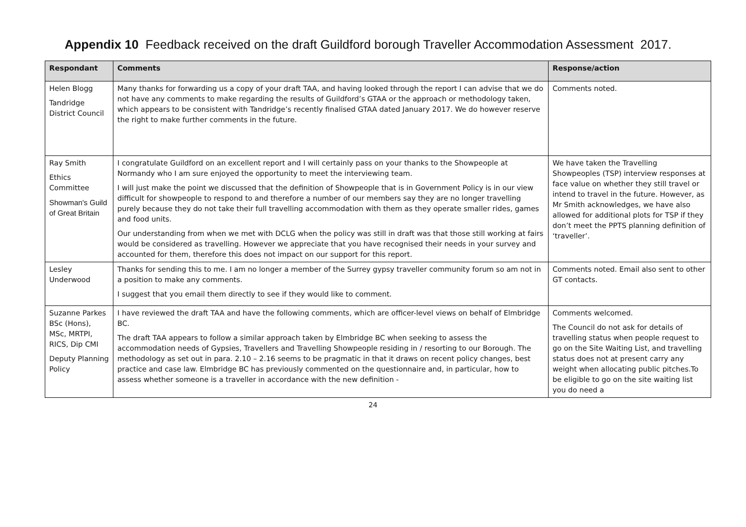Appendix 10 Feedback received on the draft Guildford borough Traveller Accommodation Assessment 2017.
| Respondant | Comments | Response/action |
| --- | --- | --- |
| Helen Blogg Tandridge District Council | Many thanks for forwarding us a copy of your draft TAA, and having looked through the report I can advise that we do not have any comments to make regarding the results of Guildford’s GTAA or the approach or methodology taken, which appears to be consistent with Tandridge’s recently finalised GTAA dated January 2017. We do however reserve the right to make further comments in the future. | Comments noted. |
| Ray Smith Ethics Committee Showman's Guild of Great Britain | I congratulate Guildford on an excellent report and I will certainly pass on your thanks to the Showpeople at Normandy who I am sure enjoyed the opportunity to meet the interviewing team. I will just make the point we discussed that the definition of Showpeople that is in Government Policy is in our view difficult for showpeople to respond to and therefore a number of our members say they are no longer travelling purely because they do not take their full travelling accommodation with them as they operate smaller rides, games and food units. Our understanding from when we met with DCLG when the policy was still in draft was that those still working at fairs would be considered as travelling. However we appreciate that you have recognised their needs in your survey and accounted for them, therefore this does not impact on our support for this report. | We have taken the Travelling Showpeoples (TSP) interview responses at face value on whether they still travel or intend to travel in the future. However, as Mr Smith acknowledges, we have also allowed for additional plots for TSP if they don’t meet the PPTS planning definition of ‘traveller’. |
| Lesley Underwood | Thanks for sending this to me. I am no longer a member of the Surrey gypsy traveller community forum so am not in a position to make any comments. I suggest that you email them directly to see if they would like to comment. | Comments noted. Email also sent to other GT contacts. |
| Suzanne Parkes BSc (Hons), MSc, MRTPI, RICS, Dip CMI Deputy Planning Policy | I have reviewed the draft TAA and have the following comments, which are officer-level views on behalf of Elmbridge BC. The draft TAA appears to follow a similar approach taken by Elmbridge BC when seeking to assess the accommodation needs of Gypsies, Travellers and Travelling Showpeople residing in / resorting to our Borough. The methodology as set out in para. 2.10 – 2.16 seems to be pragmatic in that it draws on recent policy changes, best practice and case law. Elmbridge BC has previously commented on the questionnaire and, in particular, how to assess whether someone is a traveller in accordance with the new definition - | Comments welcomed. The Council do not ask for details of travelling status when people request to go on the Site Waiting List, and travelling status does not at present carry any weight when allocating public pitches.To be eligible to go on the site waiting list you do need a |
24